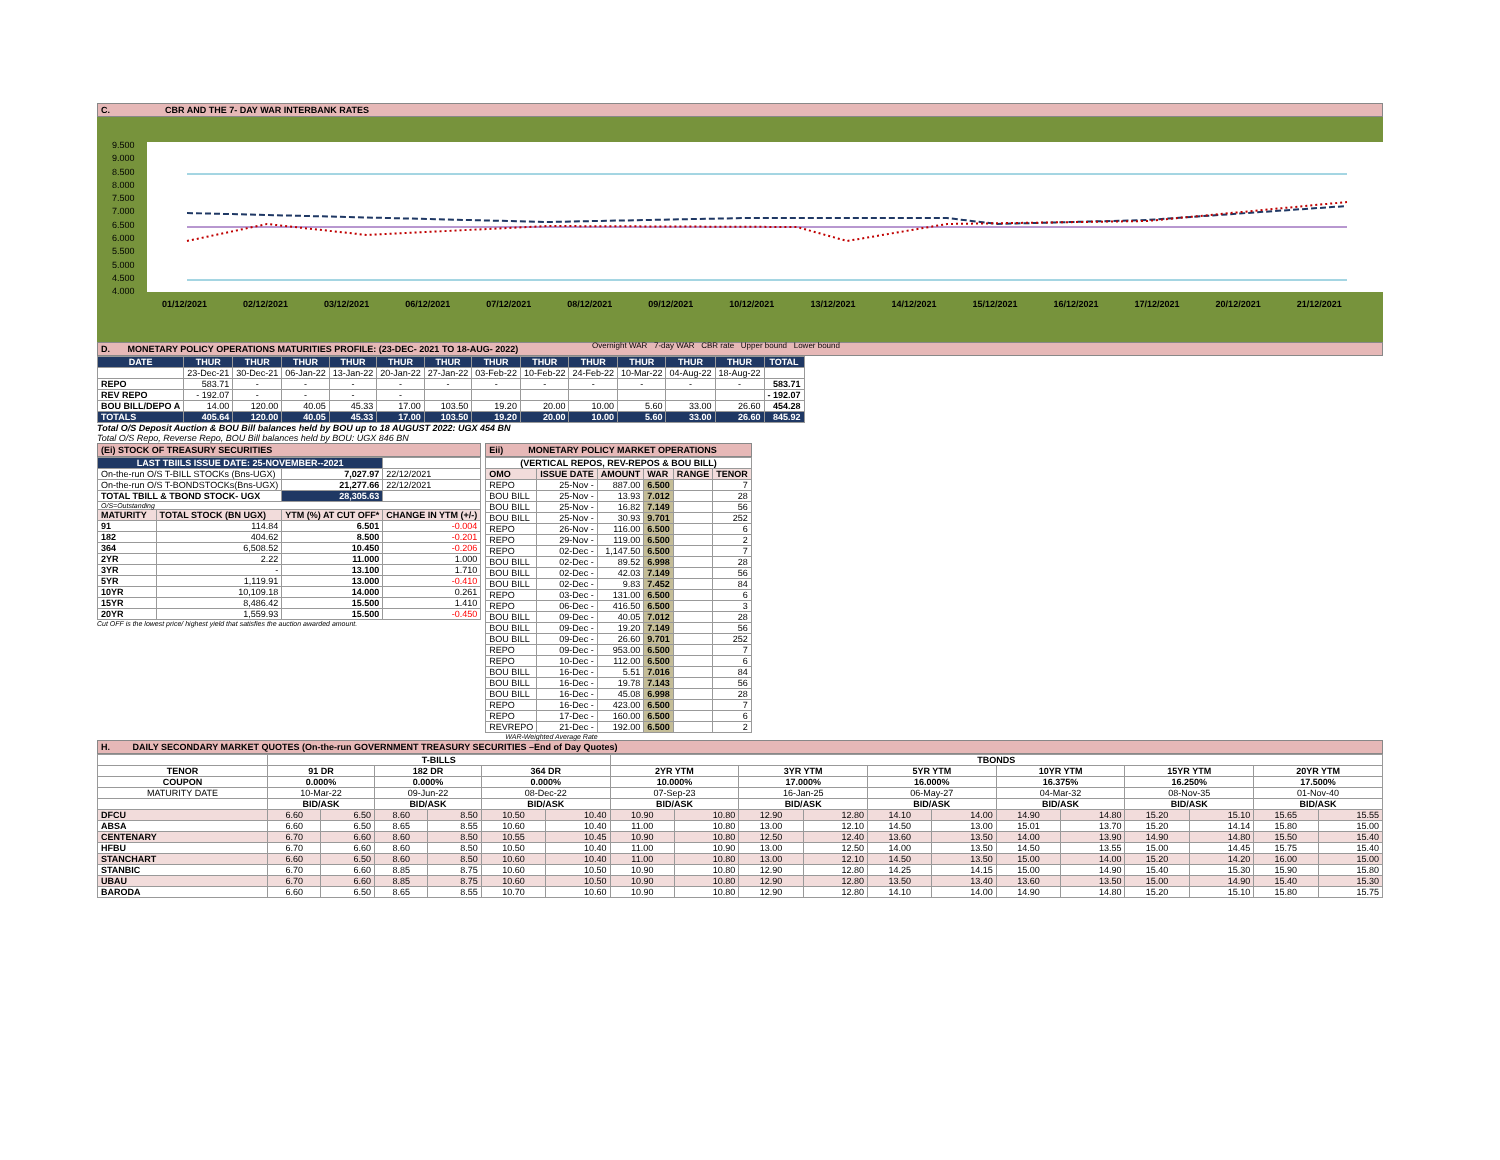C. CBR AND THE 7- DAY WAR INTERBANK RATES
9.500
9.000
8.500
8.000
7.500
7.000
6.500
6.000
5.500
5.000
4.500
4.000
01/12/2021 02/12/2021 03/12/2021 06/12/2021 07/12/2021 08/12/2021 09/12/2021 10/12/2021 13/12/2021 14/12/2021 15/12/2021 16/12/2021 17/12/2021 20/12/2021 21/12/2021
Overnight WAR 7-day WAR CBR rate Upper bound Lower bound
D. MONETARY POLICY OPERATIONS MATURITIES PROFILE: (23-DEC- 2021 TO 18-AUG- 2022)
| DATE | THUR | THUR | THUR | THUR | THUR | THUR | THUR | THUR | THUR | THUR | THUR | THUR | TOTAL |
| --- | --- | --- | --- | --- | --- | --- | --- | --- | --- | --- | --- | --- | --- |
| | 23-Dec-21 | 30-Dec-21 | 06-Jan-22 | 13-Jan-22 | 20-Jan-22 | 27-Jan-22 | 03-Feb-22 | 10-Feb-22 | 24-Feb-22 | 10-Mar-22 | 04-Aug-22 | 18-Aug-22 | |
| REPO | 583.71 | - | - | - | - | - | - | - | - | - | - | - | 583.71 |
| REV REPO | - 192.07 | - | - | - | - | | | | | | | | - 192.07 |
| BOU BILL/DEPO A | 14.00 | 120.00 | 40.05 | 45.33 | 17.00 | 103.50 | 19.20 | 20.00 | 10.00 | 5.60 | 33.00 | 26.60 | 454.28 |
| TOTALS | 405.64 | 120.00 | 40.05 | 45.33 | 17.00 | 103.50 | 19.20 | 20.00 | 10.00 | 5.60 | 33.00 | 26.60 | 845.92 |
Total O/S Deposit Auction & BOU Bill balances held by BOU up to 18 AUGUST 2022: UGX 454 BN
Total O/S Repo, Reverse Repo, BOU Bill balances held by BOU: UGX 846 BN
(Ei) STOCK OF TREASURY SECURITIES
| LAST TBIILS ISSUE DATE: 25-NOVEMBER--2021 | | | |
| On-the-run O/S T-BILL STOCKs (Bns-UGX) | | 7,027.97 | 22/12/2021 |
| On-the-run O/S T-BONDSTOCKs(Bns-UGX) | | 21,277.66 | 22/12/2021 |
| TOTAL TBILL & TBOND STOCK- UGX | | 28,305.63 | |
| O/S=Outstanding | | | |
| MATURITY | TOTAL STOCK (BN UGX) | YTM (%) AT CUT OFF* | CHANGE IN YTM (+/-) |
| 91 | 114.84 | 6.501 | -0.004 |
| 182 | 404.62 | 8.500 | -0.201 |
| 364 | 6,508.52 | 10.450 | -0.206 |
| 2YR | 2.22 | 11.000 | 1.000 |
| 3YR | - | 13.100 | 1.710 |
| 5YR | 1,119.91 | 13.000 | -0.410 |
| 10YR | 10,109.18 | 14.000 | 0.261 |
| 15YR | 8,486.42 | 15.500 | 1.410 |
| 20YR | 1,559.93 | 15.500 | -0.450 |
Cut OFF is the lowest price/ highest yield that satisfies the auction awarded amount.
Eii) MONETARY POLICY MARKET OPERATIONS
| (VERTICAL REPOS, REV-REPOS & BOU BILL) | | | | | |
| OMO | ISSUE DATE | AMOUNT | WAR | RANGE | TENOR |
| REPO | 25-Nov - | 887.00 | 6.500 | | 7 |
| BOU BILL | 25-Nov - | 13.93 | 7.012 | | 28 |
| BOU BILL | 25-Nov - | 16.82 | 7.149 | | 56 |
| BOU BILL | 25-Nov - | 30.93 | 9.701 | | 252 |
| REPO | 26-Nov - | 116.00 | 6.500 | | 6 |
| REPO | 29-Nov - | 119.00 | 6.500 | | 2 |
| REPO | 02-Dec - | 1,147.50 | 6.500 | | 7 |
| BOU BILL | 02-Dec - | 89.52 | 6.998 | | 28 |
| BOU BILL | 02-Dec - | 42.03 | 7.149 | | 56 |
| BOU BILL | 02-Dec - | 9.83 | 7.452 | | 84 |
| REPO | 03-Dec - | 131.00 | 6.500 | | 6 |
| REPO | 06-Dec - | 416.50 | 6.500 | | 3 |
| BOU BILL | 09-Dec - | 40.05 | 7.012 | | 28 |
| BOU BILL | 09-Dec - | 19.20 | 7.149 | | 56 |
| BOU BILL | 09-Dec - | 26.60 | 9.701 | | 252 |
| REPO | 09-Dec - | 953.00 | 6.500 | | 7 |
| REPO | 10-Dec - | 112.00 | 6.500 | | 6 |
| BOU BILL | 16-Dec - | 5.51 | 7.016 | | 84 |
| BOU BILL | 16-Dec - | 19.78 | 7.143 | | 56 |
| BOU BILL | 16-Dec - | 45.08 | 6.998 | | 28 |
| REPO | 16-Dec - | 423.00 | 6.500 | | 7 |
| REPO | 17-Dec - | 160.00 | 6.500 | | 6 |
| REVREPO | 21-Dec - | 192.00 | 6.500 | | 2 |
WAR-Weighted Average Rate
H. DAILY SECONDARY MARKET QUOTES (On-the-run GOVERNMENT TREASURY SECURITIES –End of Day Quotes)
| | T-BILLS | | | | | | TBONDS | | | | | | | | | | | |
| TENOR | 91 DR | | 182 DR | | 364 DR | | 2YR YTM | | 3YR YTM | | 5YR YTM | | 10YR YTM | | 15YR YTM | | 20YR YTM | |
| COUPON | 0.000% | | 0.000% | | 0.000% | | 10.000% | | 17.000% | | 16.000% | | 16.375% | | 16.250% | | 17.500% | |
| MATURITY DATE | 10-Mar-22 | | 09-Jun-22 | | 08-Dec-22 | | 07-Sep-23 | | 16-Jan-25 | | 06-May-27 | | 04-Mar-32 | | 08-Nov-35 | | 01-Nov-40 | |
| | BID/ASK | | BID/ASK | | BID/ASK | | BID/ASK | | BID/ASK | | BID/ASK | | BID/ASK | | BID/ASK | | BID/ASK | |
| DFCU | 6.60 | 6.50 | 8.60 | 8.50 | 10.50 | 10.40 | 10.90 | 10.80 | 12.90 | 12.80 | 14.10 | 14.00 | 14.90 | 14.80 | 15.20 | 15.10 | 15.65 | 15.55 |
| ABSA | 6.60 | 6.50 | 8.65 | 8.55 | 10.60 | 10.40 | 11.00 | 10.80 | 13.00 | 12.10 | 14.50 | 13.00 | 15.01 | 13.70 | 15.20 | 14.14 | 15.80 | 15.00 |
| CENTENARY | 6.70 | 6.60 | 8.60 | 8.50 | 10.55 | 10.45 | 10.90 | 10.80 | 12.50 | 12.40 | 13.60 | 13.50 | 14.00 | 13.90 | 14.90 | 14.80 | 15.50 | 15.40 |
| HFBU | 6.70 | 6.60 | 8.60 | 8.50 | 10.50 | 10.40 | 11.00 | 10.90 | 13.00 | 12.50 | 14.00 | 13.50 | 14.50 | 13.55 | 15.00 | 14.45 | 15.75 | 15.40 |
| STANCHART | 6.60 | 6.50 | 8.60 | 8.50 | 10.60 | 10.40 | 11.00 | 10.80 | 13.00 | 12.10 | 14.50 | 13.50 | 15.00 | 14.00 | 15.20 | 14.20 | 16.00 | 15.00 |
| STANBIC | 6.70 | 6.60 | 8.85 | 8.75 | 10.60 | 10.50 | 10.90 | 10.80 | 12.90 | 12.80 | 14.25 | 14.15 | 15.00 | 14.90 | 15.40 | 15.30 | 15.90 | 15.80 |
| UBAU | 6.70 | 6.60 | 8.85 | 8.75 | 10.60 | 10.50 | 10.90 | 10.80 | 12.90 | 12.80 | 13.50 | 13.40 | 13.60 | 13.50 | 15.00 | 14.90 | 15.40 | 15.30 |
| BARODA | 6.60 | 6.50 | 8.65 | 8.55 | 10.70 | 10.60 | 10.90 | 10.80 | 12.90 | 12.80 | 14.10 | 14.00 | 14.90 | 14.80 | 15.20 | 15.10 | 15.80 | 15.75 |